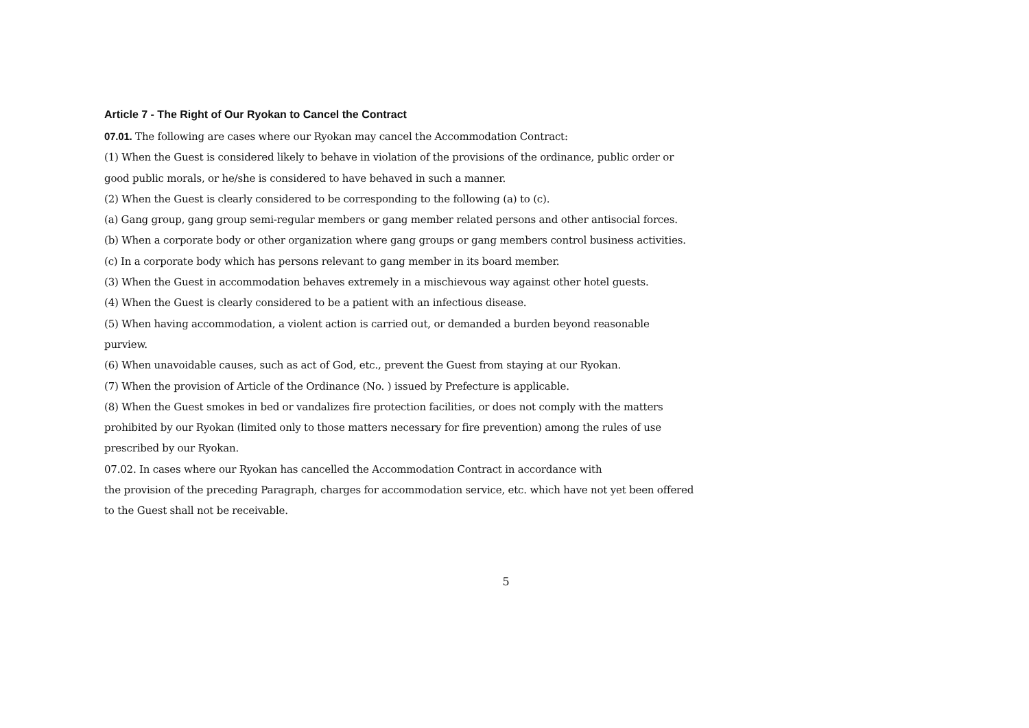Article 7 - The Right of Our Ryokan to Cancel the Contract
07.01. The following are cases where our Ryokan may cancel the Accommodation Contract:
(1) When the Guest is considered likely to behave in violation of the provisions of the ordinance, public order or good public morals, or he/she is considered to have behaved in such a manner.
(2) When the Guest is clearly considered to be corresponding to the following (a) to (c).
(a) Gang group, gang group semi-regular members or gang member related persons and other antisocial forces.
(b) When a corporate body or other organization where gang groups or gang members control business activities.
(c) In a corporate body which has persons relevant to gang member in its board member.
(3) When the Guest in accommodation behaves extremely in a mischievous way against other hotel guests.
(4) When the Guest is clearly considered to be a patient with an infectious disease.
(5) When having accommodation, a violent action is carried out, or demanded a burden beyond reasonable purview.
(6) When unavoidable causes, such as act of God, etc., prevent the Guest from staying at our Ryokan.
(7) When the provision of Article of the Ordinance (No. ) issued by Prefecture is applicable.
(8) When the Guest smokes in bed or vandalizes fire protection facilities, or does not comply with the matters prohibited by our Ryokan (limited only to those matters necessary for fire prevention) among the rules of use prescribed by our Ryokan.
07.02. In cases where our Ryokan has cancelled the Accommodation Contract in accordance with
the provision of the preceding Paragraph, charges for accommodation service, etc. which have not yet been offered to the Guest shall not be receivable.
5